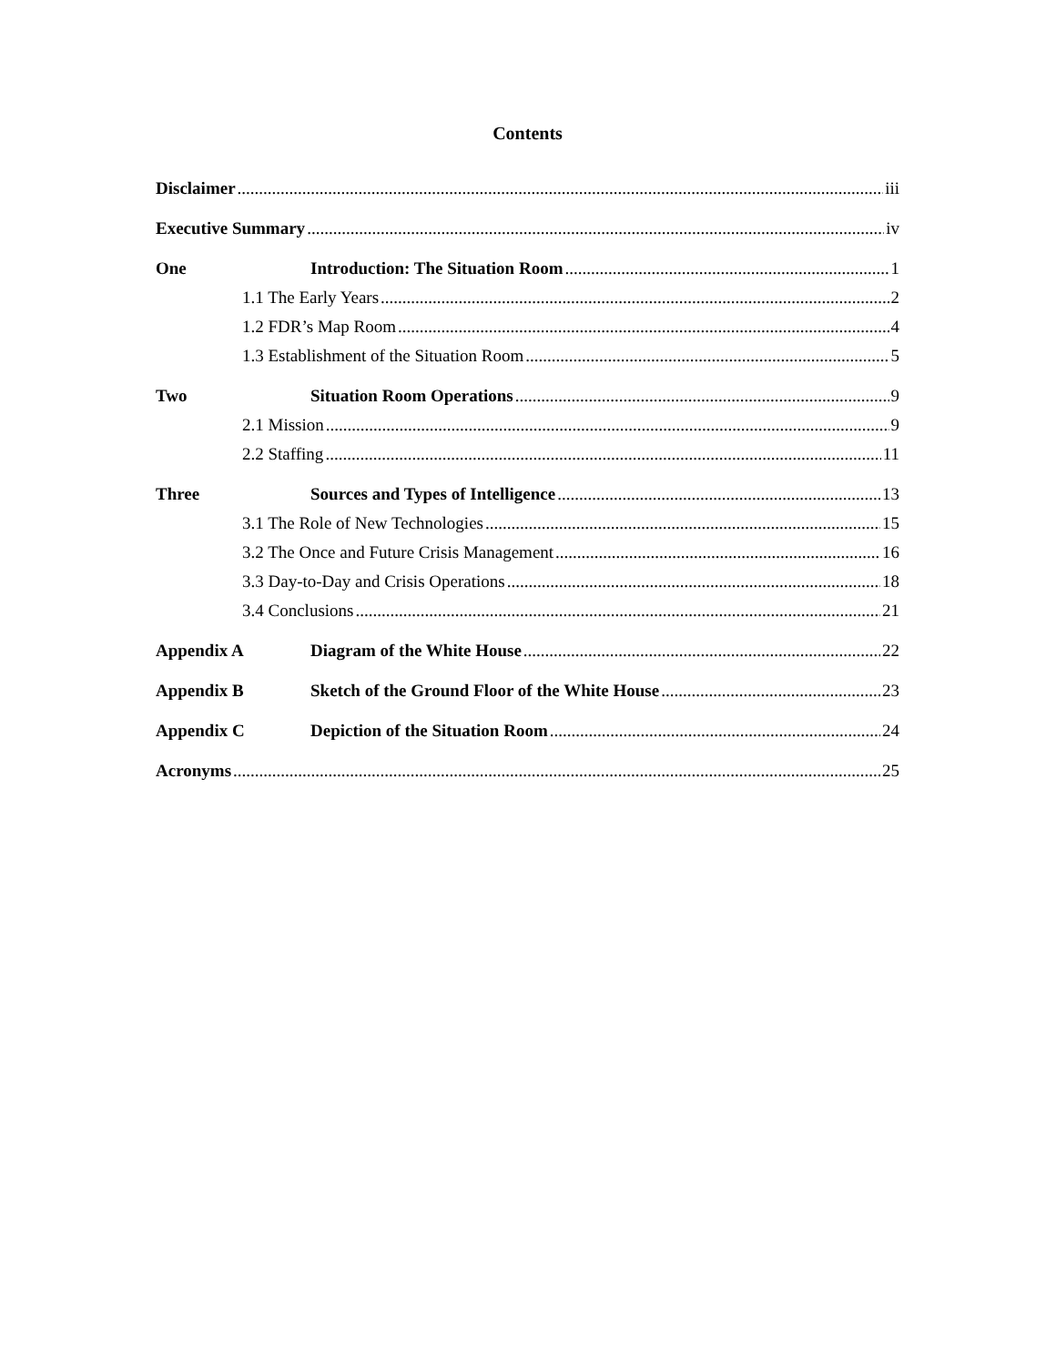Contents
Disclaimer iii
Executive Summary iv
One Introduction: The Situation Room 1
1.1 The Early Years 2
1.2 FDR’s Map Room 4
1.3 Establishment of the Situation Room 5
Two Situation Room Operations 9
2.1 Mission 9
2.2 Staffing 11
Three Sources and Types of Intelligence 13
3.1 The Role of New Technologies 15
3.2 The Once and Future Crisis Management 16
3.3 Day-to-Day and Crisis Operations 18
3.4 Conclusions 21
Appendix A Diagram of the White House 22
Appendix B Sketch of the Ground Floor of the White House 23
Appendix C Depiction of the Situation Room 24
Acronyms 25